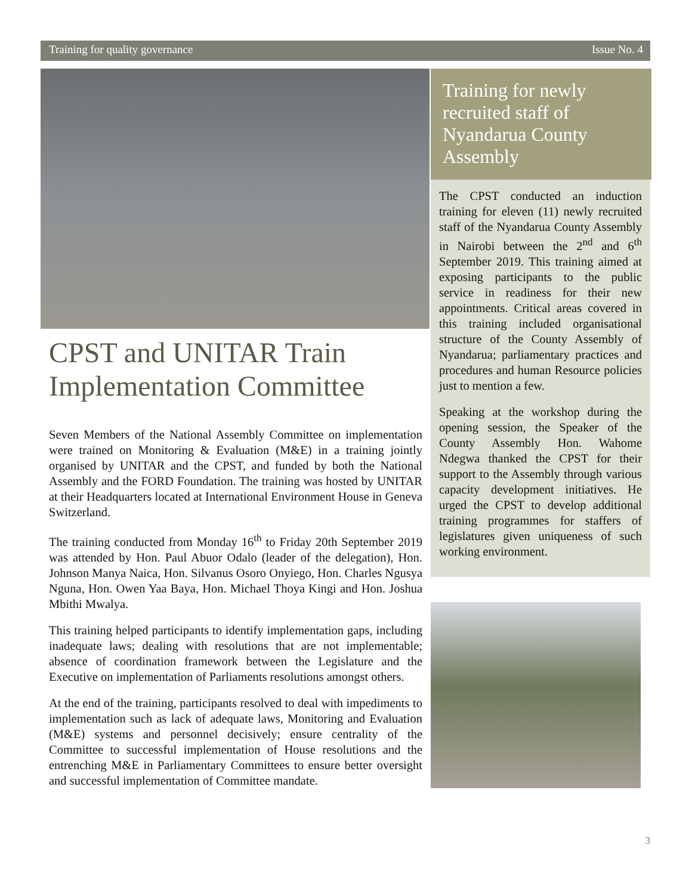Training for quality governance Issue No. 4
CPST and UNITAR Train Implementation Committee
Seven Members of the National Assembly Committee on implementation were trained on Monitoring & Evaluation (M&E) in a training jointly organised by UNITAR and the CPST, and funded by both the National Assembly and the FORD Foundation. The training was hosted by UNITAR at their Headquarters located at International Environment House in Geneva Switzerland.
The training conducted from Monday 16<sup>th</sup> to Friday 20th September 2019 was attended by Hon. Paul Abuor Odalo (leader of the delegation), Hon. Johnson Manya Naica, Hon. Silvanus Osoro Onyiego, Hon. Charles Ngusya Nguna, Hon. Owen Yaa Baya, Hon. Michael Thoya Kingi and Hon. Joshua Mbithi Mwalya.
This training helped participants to identify implementation gaps, including inadequate laws; dealing with resolutions that are not implementable; absence of coordination framework between the Legislature and the Executive on implementation of Parliaments resolutions amongst others.
At the end of the training, participants resolved to deal with impediments to implementation such as lack of adequate laws, Monitoring and Evaluation (M&E) systems and personnel decisively; ensure centrality of the Committee to successful implementation of House resolutions and the entrenching M&E in Parliamentary Committees to ensure better oversight and successful implementation of Committee mandate.
Training for newly recruited staff of Nyandarua County Assembly
The CPST conducted an induction training for eleven (11) newly recruited staff of the Nyandarua County Assembly in Nairobi between the 2<sup>nd</sup> and 6<sup>th</sup> September 2019. This training aimed at exposing participants to the public service in readiness for their new appointments. Critical areas covered in this training included organisational structure of the County Assembly of Nyandarua; parliamentary practices and procedures and human Resource policies just to mention a few.
Speaking at the workshop during the opening session, the Speaker of the County Assembly Hon. Wahome Ndegwa thanked the CPST for their support to the Assembly through various capacity development initiatives. He urged the CPST to develop additional training programmes for staffers of legislatures given uniqueness of such working environment.
3